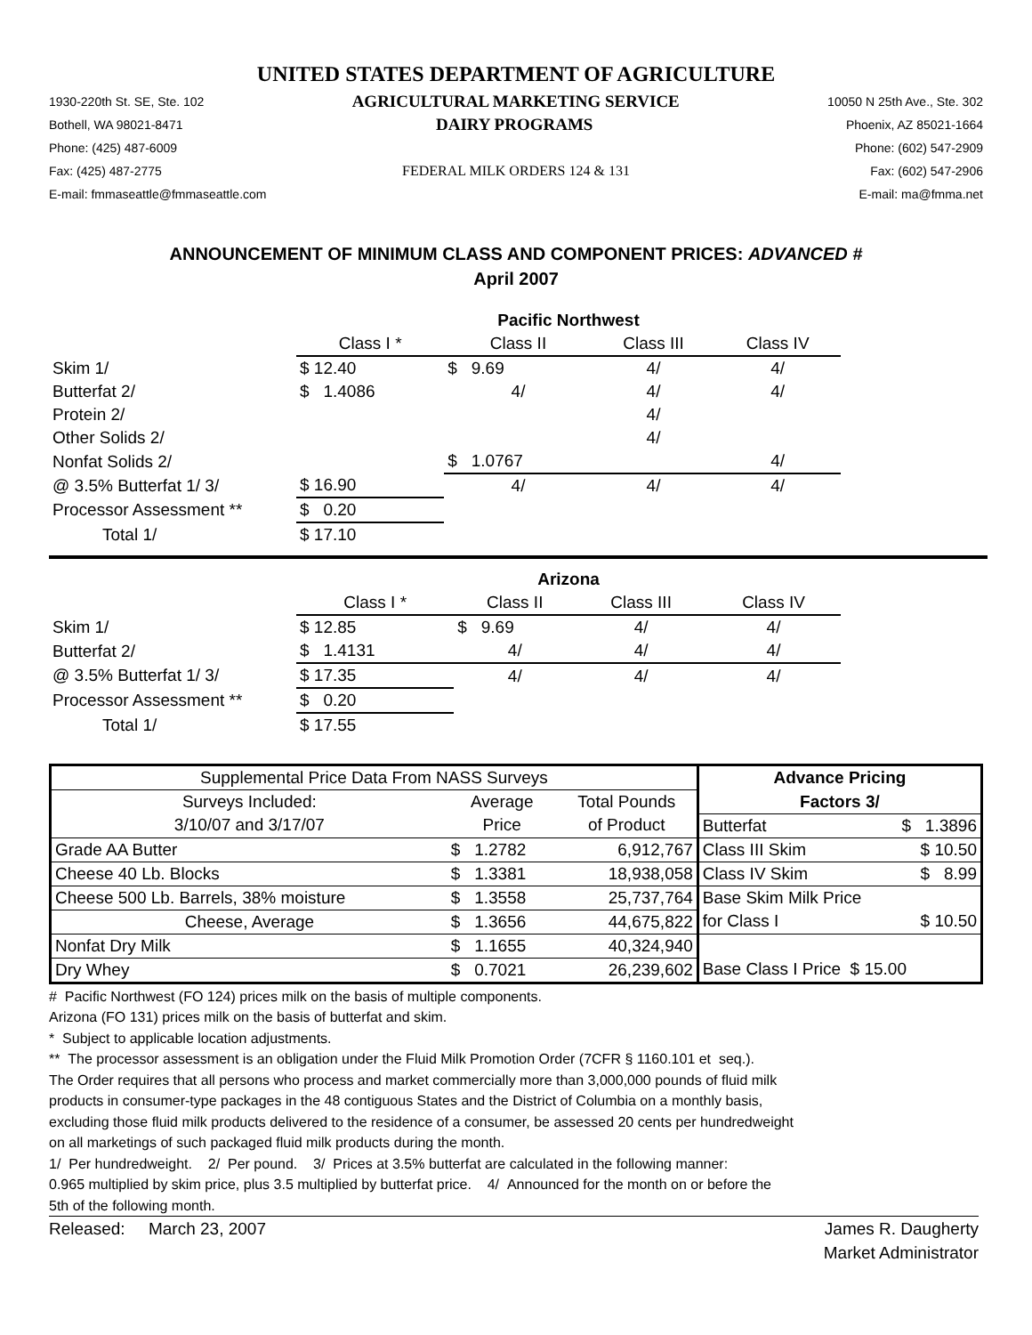UNITED STATES DEPARTMENT OF AGRICULTURE
1930-220th St. SE, Ste. 102 AGRICULTURAL MARKETING SERVICE 10050 N 25th Ave., Ste. 302
Bothell, WA 98021-8471 DAIRY PROGRAMS Phoenix, AZ 85021-1664
Phone: (425) 487-6009 Phone: (602) 547-2909
Fax: (425) 487-2775 FEDERAL MILK ORDERS 124 & 131 Fax: (602) 547-2906
E-mail: fmmaseattle@fmmaseattle.com E-mail: ma@fmma.net
ANNOUNCEMENT OF MINIMUM CLASS AND COMPONENT PRICES: ADVANCED #
April 2007
| | Pacific Northwest | | | |
| | Class I * | Class II | Class III | Class IV |
| Skim 1/ | $ 12.40 | $ 9.69 | 4/ | 4/ |
| Butterfat 2/ | $ 1.4086 | 4/ | 4/ | 4/ |
| Protein 2/ | | | 4/ | |
| Other Solids 2/ | | | 4/ | |
| Nonfat Solids 2/ | | $ 1.0767 | | 4/ |
| @ 3.5% Butterfat 1/ 3/ | $ 16.90 | 4/ | 4/ | 4/ |
| Processor Assessment ** | $ 0.20 | | | |
| Total 1/ | $ 17.10 | | | |
| | Arizona | | | |
| | Class I * | Class II | Class III | Class IV |
| Skim 1/ | $ 12.85 | $ 9.69 | 4/ | 4/ |
| Butterfat 2/ | $ 1.4131 | 4/ | 4/ | 4/ |
| @ 3.5% Butterfat 1/ 3/ | $ 17.35 | 4/ | 4/ | 4/ |
| Processor Assessment ** | $ 0.20 | | | |
| Total 1/ | $ 17.55 | | | |
| Supplemental Price Data From NASS Surveys | | | Advance Pricing | |
| Surveys Included: | Average | Total Pounds | Factors 3/ | |
| 3/10/07 and 3/17/07 | Price | of Product | Butterfat | $ 1.3896 |
| Grade AA Butter | $ 1.2782 | 6,912,767 | Class III Skim | $ 10.50 |
| Cheese 40 Lb. Blocks | $ 1.3381 | 18,938,058 | Class IV Skim | $ 8.99 |
| Cheese 500 Lb. Barrels, 38% moisture | $ 1.3558 | 25,737,764 | Base Skim Milk Price | |
| Cheese, Average | $ 1.3656 | 44,675,822 | for Class I | $ 10.50 |
| Nonfat Dry Milk | $ 1.1655 | 40,324,940 | | |
| Dry Whey | $ 0.7021 | 26,239,602 | Base Class I Price $ 15.00 | |
# Pacific Northwest (FO 124) prices milk on the basis of multiple components.
Arizona (FO 131) prices milk on the basis of butterfat and skim.
* Subject to applicable location adjustments.
** The processor assessment is an obligation under the Fluid Milk Promotion Order (7CFR § 1160.101 et seq.).
The Order requires that all persons who process and market commercially more than 3,000,000 pounds of fluid milk
products in consumer-type packages in the 48 contiguous States and the District of Columbia on a monthly basis,
excluding those fluid milk products delivered to the residence of a consumer, be assessed 20 cents per hundredweight
on all marketings of such packaged fluid milk products during the month.
1/ Per hundredweight. 2/ Per pound. 3/ Prices at 3.5% butterfat are calculated in the following manner:
0.965 multiplied by skim price, plus 3.5 multiplied by butterfat price. 4/ Announced for the month on or before the
5th of the following month.
Released: March 23, 2007 James R. Daugherty
Market Administrator